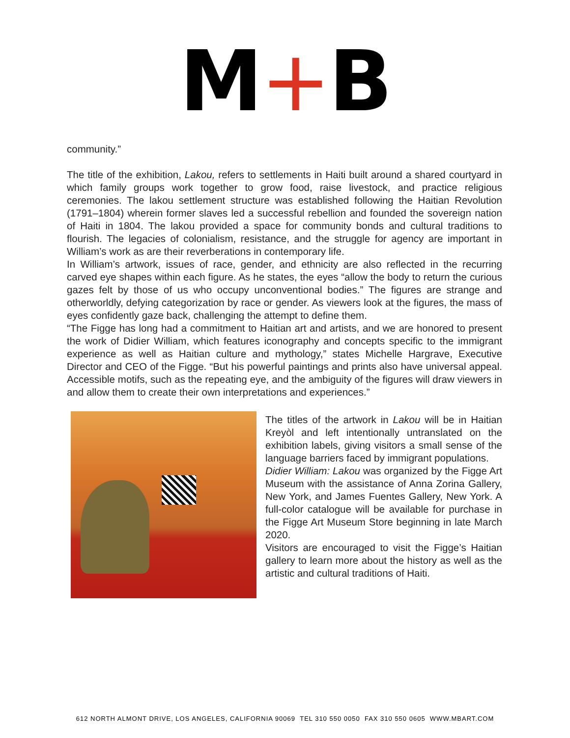M+B
community.”
The title of the exhibition, Lakou, refers to settlements in Haiti built around a shared courtyard in which family groups work together to grow food, raise livestock, and practice religious ceremonies. The lakou settlement structure was established following the Haitian Revolution (1791–1804) wherein former slaves led a successful rebellion and founded the sovereign nation of Haiti in 1804. The lakou provided a space for community bonds and cultural traditions to flourish. The legacies of colonialism, resistance, and the struggle for agency are important in William’s work as are their reverberations in contemporary life.
In William’s artwork, issues of race, gender, and ethnicity are also reflected in the recurring carved eye shapes within each figure. As he states, the eyes “allow the body to return the curious gazes felt by those of us who occupy unconventional bodies.” The figures are strange and otherworldly, defying categorization by race or gender. As viewers look at the figures, the mass of eyes confidently gaze back, challenging the attempt to define them.
“The Figge has long had a commitment to Haitian art and artists, and we are honored to present the work of Didier William, which features iconography and concepts specific to the immigrant experience as well as Haitian culture and mythology,” states Michelle Hargrave, Executive Director and CEO of the Figge. “But his powerful paintings and prints also have universal appeal. Accessible motifs, such as the repeating eye, and the ambiguity of the figures will draw viewers in and allow them to create their own interpretations and experiences.”
The titles of the artwork in Lakou will be in Haitian Kreyòl and left intentionally untranslated on the exhibition labels, giving visitors a small sense of the language barriers faced by immigrant populations.
Didier William: Lakou was organized by the Figge Art Museum with the assistance of Anna Zorina Gallery, New York, and James Fuentes Gallery, New York. A full-color catalogue will be available for purchase in the Figge Art Museum Store beginning in late March 2020.
Visitors are encouraged to visit the Figge’s Haitian gallery to learn more about the history as well as the artistic and cultural traditions of Haiti.
612 NORTH ALMONT DRIVE, LOS ANGELES, CALIFORNIA 90069 TEL 310 550 0050 FAX 310 550 0605 WWW.MBART.COM